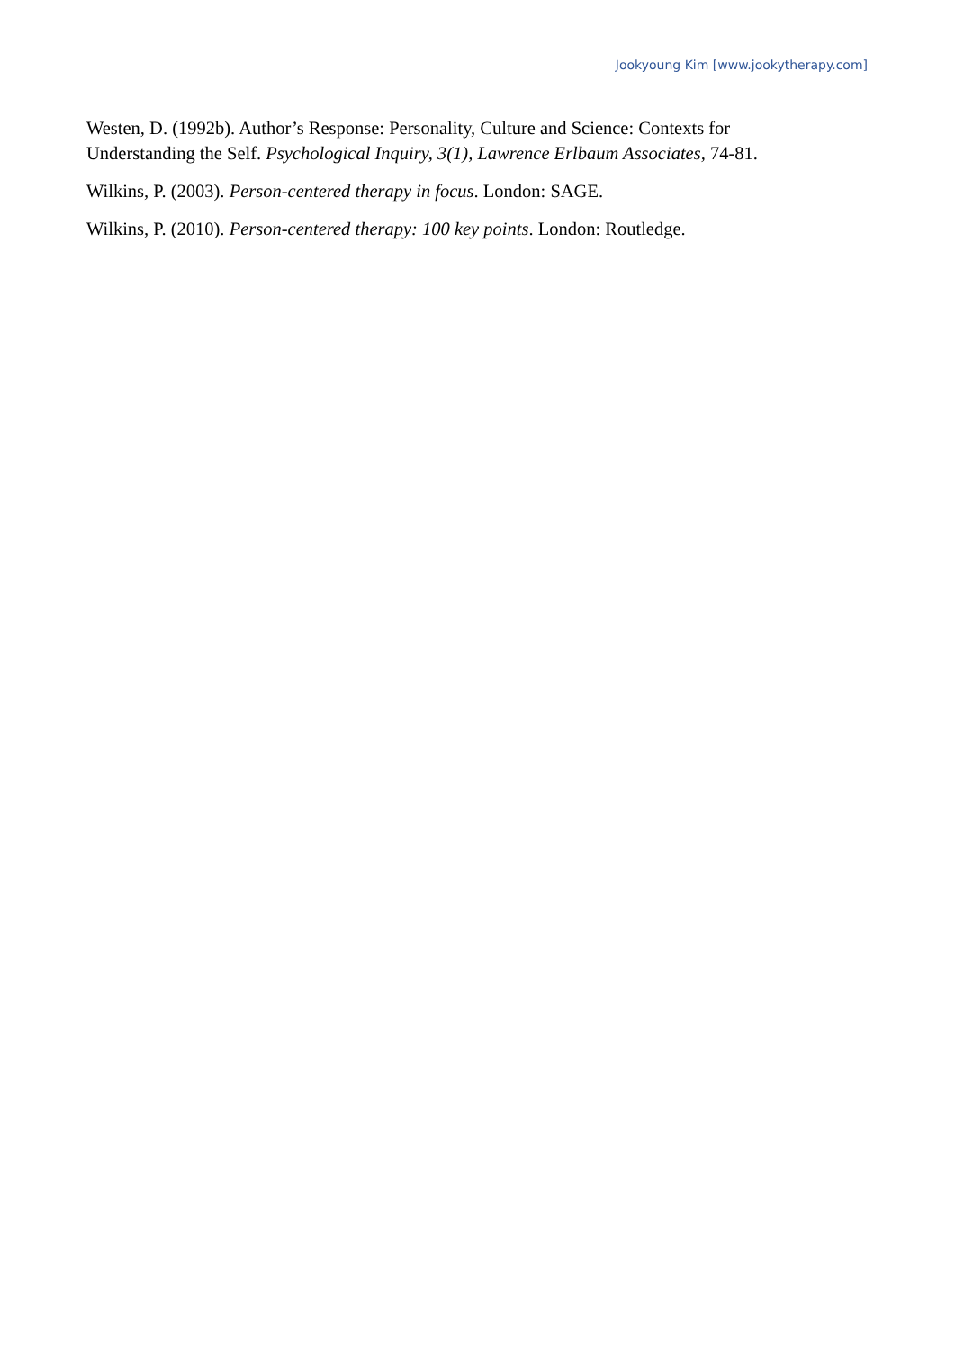Jookyoung Kim [www.jookytherapy.com]
Westen, D. (1992b). Author’s Response: Personality, Culture and Science: Contexts for Understanding the Self. Psychological Inquiry, 3(1), Lawrence Erlbaum Associates, 74-81.
Wilkins, P. (2003). Person-centered therapy in focus. London: SAGE.
Wilkins, P. (2010). Person-centered therapy: 100 key points. London: Routledge.